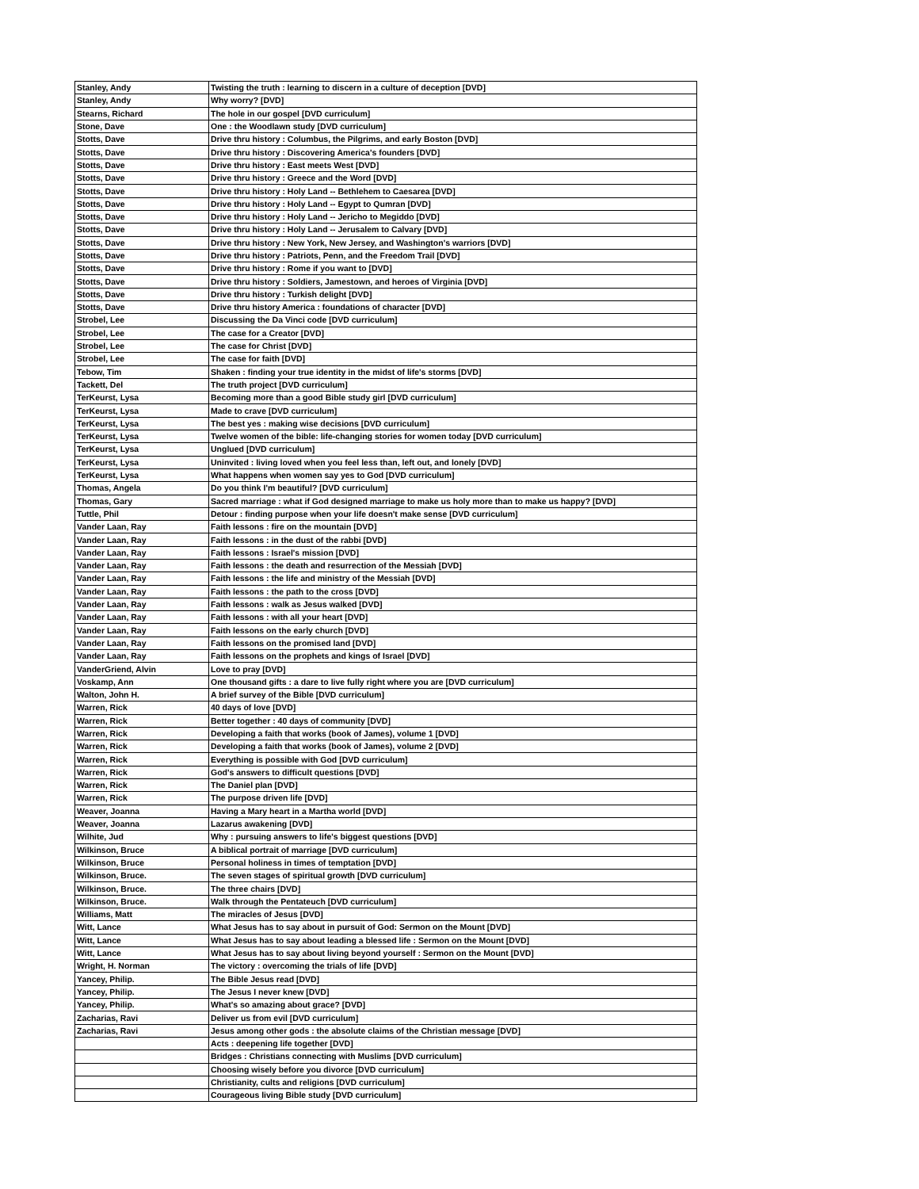| Stanley, Andy | Twisting the truth : learning to discern in a culture of deception [DVD] |
| Stanley, Andy | Why worry? [DVD] |
| Stearns, Richard | The hole in our gospel [DVD curriculum] |
| Stone, Dave | One : the Woodlawn study [DVD curriculum] |
| Stotts, Dave | Drive thru history : Columbus, the Pilgrims, and early Boston [DVD] |
| Stotts, Dave | Drive thru history : Discovering America's founders [DVD] |
| Stotts, Dave | Drive thru history : East meets West [DVD] |
| Stotts, Dave | Drive thru history : Greece and the Word [DVD] |
| Stotts, Dave | Drive thru history : Holy Land -- Bethlehem to Caesarea [DVD] |
| Stotts, Dave | Drive thru history : Holy Land -- Egypt to Qumran [DVD] |
| Stotts, Dave | Drive thru history : Holy Land -- Jericho to Megiddo [DVD] |
| Stotts, Dave | Drive thru history : Holy Land -- Jerusalem to Calvary [DVD] |
| Stotts, Dave | Drive thru history : New York, New Jersey, and Washington's warriors [DVD] |
| Stotts, Dave | Drive thru history : Patriots, Penn, and the Freedom Trail [DVD] |
| Stotts, Dave | Drive thru history : Rome if you want to [DVD] |
| Stotts, Dave | Drive thru history : Soldiers, Jamestown, and heroes of Virginia [DVD] |
| Stotts, Dave | Drive thru history : Turkish delight [DVD] |
| Stotts, Dave | Drive thru history America : foundations of character [DVD] |
| Strobel, Lee | Discussing the Da Vinci code [DVD curriculum] |
| Strobel, Lee | The case for a Creator [DVD] |
| Strobel, Lee | The case for Christ [DVD] |
| Strobel, Lee | The case for faith [DVD] |
| Tebow, Tim | Shaken : finding your true identity in the midst of life's storms [DVD] |
| Tackett, Del | The truth project [DVD curriculum] |
| TerKeurst, Lysa | Becoming more than a good Bible study girl [DVD curriculum] |
| TerKeurst, Lysa | Made to crave [DVD curriculum] |
| TerKeurst, Lysa | The best yes : making wise decisions [DVD curriculum] |
| TerKeurst, Lysa | Twelve women of the bible: life-changing stories for women today [DVD curriculum] |
| TerKeurst, Lysa | Unglued [DVD curriculum] |
| TerKeurst, Lysa | Uninvited : living loved when you feel less than, left out, and lonely [DVD] |
| TerKeurst, Lysa | What happens when women say yes to God [DVD curriculum] |
| Thomas, Angela | Do you think I'm beautiful? [DVD curriculum] |
| Thomas, Gary | Sacred marriage : what if God designed marriage to make us holy more than to make us happy? [DVD] |
| Tuttle, Phil | Detour : finding purpose when your life doesn't make sense [DVD curriculum] |
| Vander Laan, Ray | Faith lessons : fire on the mountain [DVD] |
| Vander Laan, Ray | Faith lessons : in the dust of the rabbi [DVD] |
| Vander Laan, Ray | Faith lessons : Israel's mission [DVD] |
| Vander Laan, Ray | Faith lessons : the death and resurrection of the Messiah [DVD] |
| Vander Laan, Ray | Faith lessons : the life and ministry of the Messiah [DVD] |
| Vander Laan, Ray | Faith lessons : the path to the cross [DVD] |
| Vander Laan, Ray | Faith lessons : walk as Jesus walked [DVD] |
| Vander Laan, Ray | Faith lessons : with all your heart [DVD] |
| Vander Laan, Ray | Faith lessons on the early church [DVD] |
| Vander Laan, Ray | Faith lessons on the promised land [DVD] |
| Vander Laan, Ray | Faith lessons on the prophets and kings of Israel [DVD] |
| VanderGriend, Alvin | Love to pray [DVD] |
| Voskamp, Ann | One thousand gifts : a dare to live fully right where you are [DVD curriculum] |
| Walton, John H. | A brief survey of the Bible [DVD curriculum] |
| Warren, Rick | 40 days of love [DVD] |
| Warren, Rick | Better together : 40 days of community [DVD] |
| Warren, Rick | Developing a faith that works (book of James), volume 1 [DVD] |
| Warren, Rick | Developing a faith that works (book of James), volume 2 [DVD] |
| Warren, Rick | Everything is possible with God [DVD curriculum] |
| Warren, Rick | God's answers to difficult questions [DVD] |
| Warren, Rick | The Daniel plan [DVD] |
| Warren, Rick | The purpose driven life [DVD] |
| Weaver, Joanna | Having a Mary heart in a Martha world [DVD] |
| Weaver, Joanna | Lazarus awakening [DVD] |
| Wilhite, Jud | Why : pursuing answers to life's biggest questions [DVD] |
| Wilkinson, Bruce | A biblical portrait of marriage [DVD curriculum] |
| Wilkinson, Bruce | Personal holiness in times of temptation [DVD] |
| Wilkinson, Bruce. | The seven stages of spiritual growth [DVD curriculum] |
| Wilkinson, Bruce. | The three chairs [DVD] |
| Wilkinson, Bruce. | Walk through the Pentateuch [DVD curriculum] |
| Williams, Matt | The miracles of Jesus [DVD] |
| Witt, Lance | What Jesus has to say about in pursuit of God: Sermon on the Mount [DVD] |
| Witt, Lance | What Jesus has to say about leading a blessed life : Sermon on the Mount [DVD] |
| Witt, Lance | What Jesus has to say about living beyond yourself : Sermon on the Mount [DVD] |
| Wright, H. Norman | The victory : overcoming the trials of life [DVD] |
| Yancey, Philip. | The Bible Jesus read [DVD] |
| Yancey, Philip. | The Jesus I never knew [DVD] |
| Yancey, Philip. | What's so amazing about grace? [DVD] |
| Zacharias, Ravi | Deliver us from evil [DVD curriculum] |
| Zacharias, Ravi | Jesus among other gods : the absolute claims of the Christian message [DVD] |
| | Acts : deepening life together [DVD] |
| | Bridges : Christians connecting with Muslims [DVD curriculum] |
| | Choosing wisely before you divorce [DVD curriculum] |
| | Christianity, cults and religions [DVD curriculum] |
| | Courageous living Bible study [DVD curriculum] |